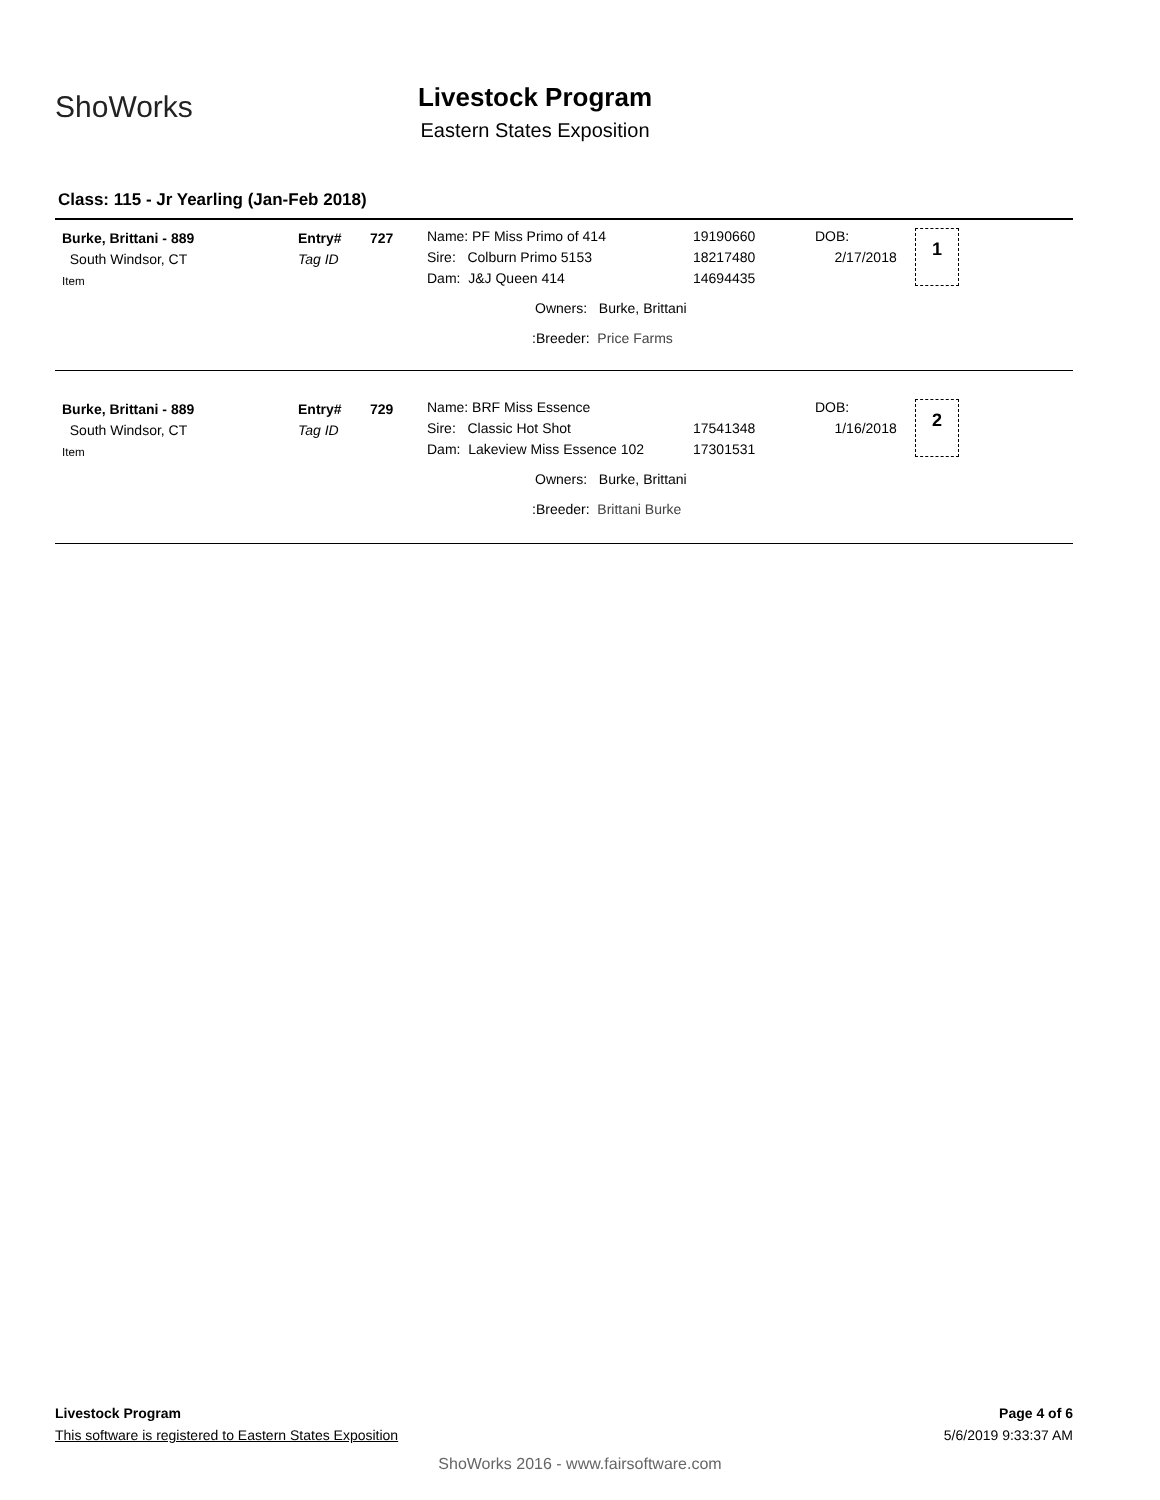ShoWorks
Livestock Program
Eastern States Exposition
Class: 115 - Jr Yearling (Jan-Feb 2018)
Burke, Brittani - 889
South Windsor, CT
Item
Entry#
Tag ID
727
Name: PF Miss Primo of 414
Sire: Colburn Primo 5153
Dam: J&J Queen 414
19190660
18217480
14694435
DOB:
2/17/2018
1
Owners: Burke, Brittani
:Breeder: Price Farms
Burke, Brittani - 889
South Windsor, CT
Item
Entry#
Tag ID
729
Name: BRF Miss Essence
Sire: Classic Hot Shot
Dam: Lakeview Miss Essence 102
17541348
17301531
DOB:
1/16/2018
2
Owners: Burke, Brittani
:Breeder: Brittani Burke
Livestock Program
This software is registered to Eastern States Exposition
Page 4 of 6
5/6/2019 9:33:37 AM
ShoWorks 2016 - www.fairsoftware.com